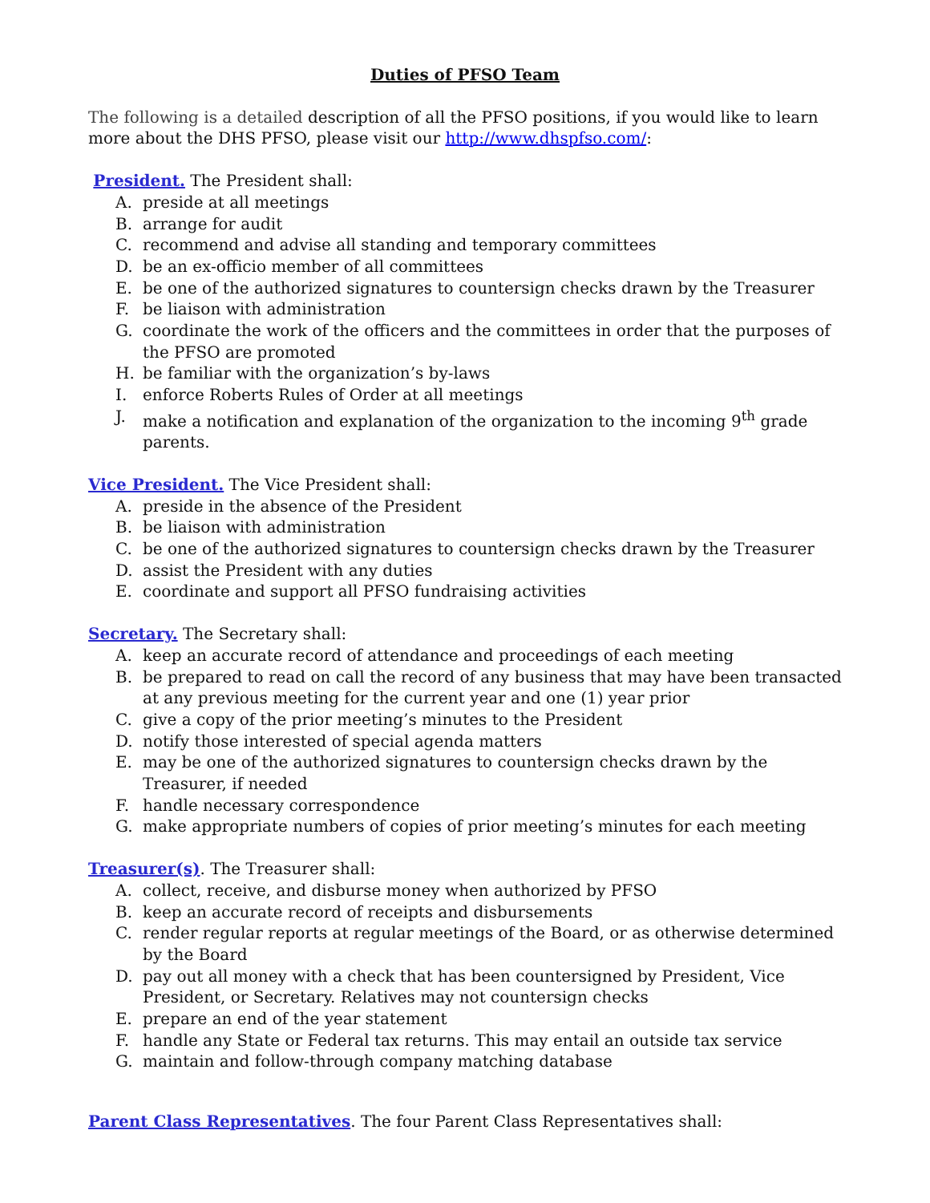Duties of PFSO Team
The following is a detailed description of all the PFSO positions, if you would like to learn more about the DHS PFSO, please visit our http://www.dhspfso.com/:
President. The President shall:
A. preside at all meetings
B. arrange for audit
C. recommend and advise all standing and temporary committees
D. be an ex-officio member of all committees
E. be one of the authorized signatures to countersign checks drawn by the Treasurer
F. be liaison with administration
G. coordinate the work of the officers and the committees in order that the purposes of the PFSO are promoted
H. be familiar with the organization’s by-laws
I. enforce Roberts Rules of Order at all meetings
J. make a notification and explanation of the organization to the incoming 9<sup>th</sup> grade parents.
Vice President. The Vice President shall:
A. preside in the absence of the President
B. be liaison with administration
C. be one of the authorized signatures to countersign checks drawn by the Treasurer
D. assist the President with any duties
E. coordinate and support all PFSO fundraising activities
Secretary. The Secretary shall:
A. keep an accurate record of attendance and proceedings of each meeting
B. be prepared to read on call the record of any business that may have been transacted at any previous meeting for the current year and one (1) year prior
C. give a copy of the prior meeting’s minutes to the President
D. notify those interested of special agenda matters
E. may be one of the authorized signatures to countersign checks drawn by the Treasurer, if needed
F. handle necessary correspondence
G. make appropriate numbers of copies of prior meeting’s minutes for each meeting
Treasurer(s). The Treasurer shall:
A. collect, receive, and disburse money when authorized by PFSO
B. keep an accurate record of receipts and disbursements
C. render regular reports at regular meetings of the Board, or as otherwise determined by the Board
D. pay out all money with a check that has been countersigned by President, Vice President, or Secretary. Relatives may not countersign checks
E. prepare an end of the year statement
F. handle any State or Federal tax returns. This may entail an outside tax service
G. maintain and follow-through company matching database
Parent Class Representatives. The four Parent Class Representatives shall: